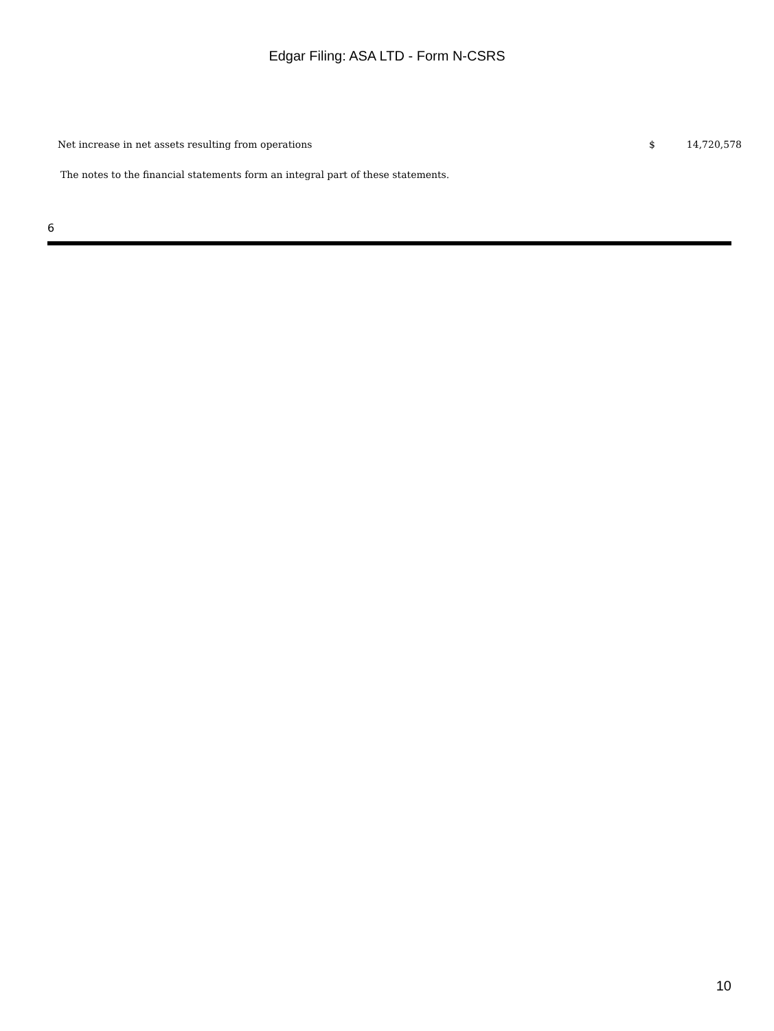Edgar Filing: ASA LTD - Form N-CSRS
| Net increase in net assets resulting from operations | $ | 14,720,578 |
The notes to the financial statements form an integral part of these statements.
6
10